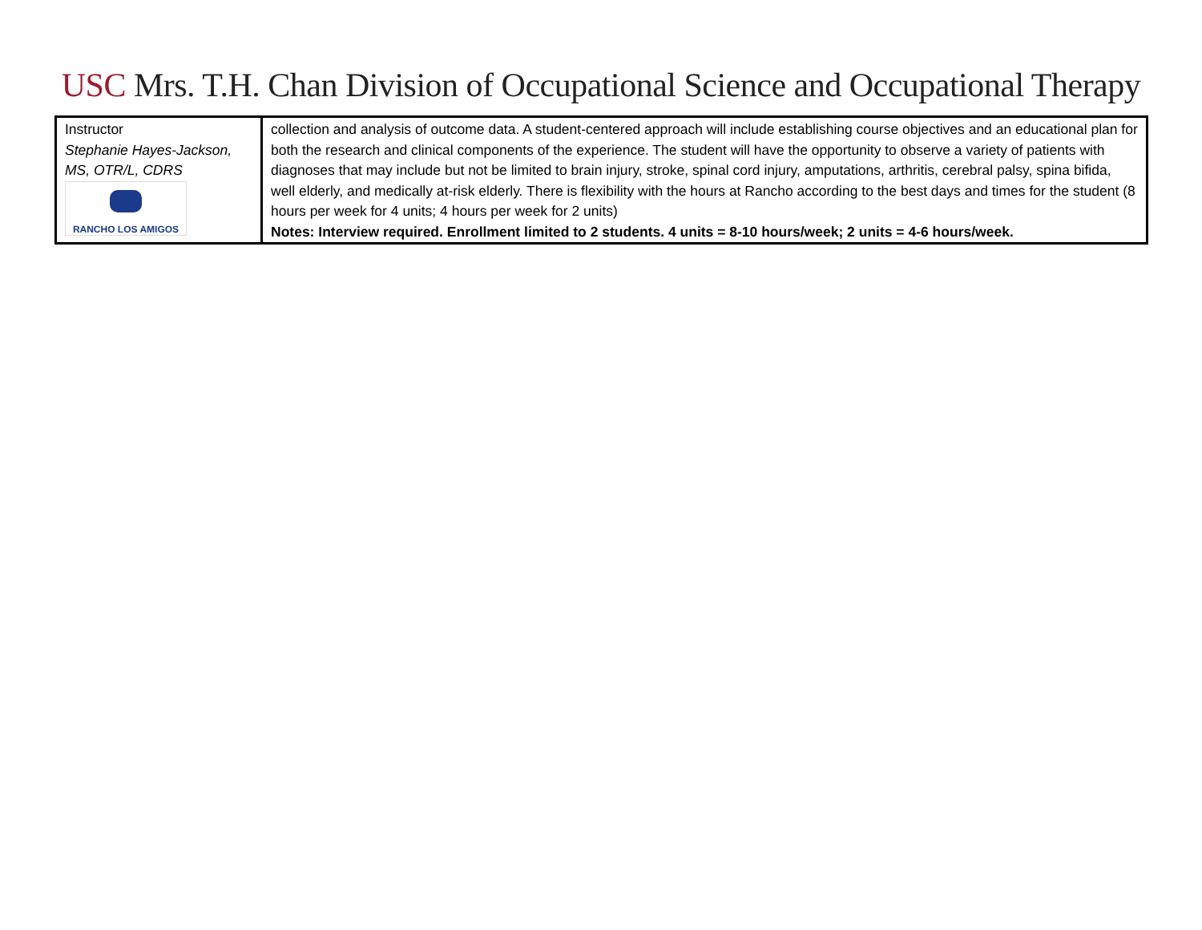USC Mrs. T.H. Chan Division of Occupational Science and Occupational Therapy
| Instructor Stephanie Hayes-Jackson, MS, OTR/L, CDRS RANCHO LOS AMIGOS | collection and analysis of outcome data. A student-centered approach will include establishing course objectives and an educational plan for both the research and clinical components of the experience. The student will have the opportunity to observe a variety of patients with diagnoses that may include but not be limited to brain injury, stroke, spinal cord injury, amputations, arthritis, cerebral palsy, spina bifida, well elderly, and medically at-risk elderly. There is flexibility with the hours at Rancho according to the best days and times for the student (8 hours per week for 4 units; 4 hours per week for 2 units) Notes: Interview required. Enrollment limited to 2 students. 4 units = 8-10 hours/week; 2 units = 4-6 hours/week. |